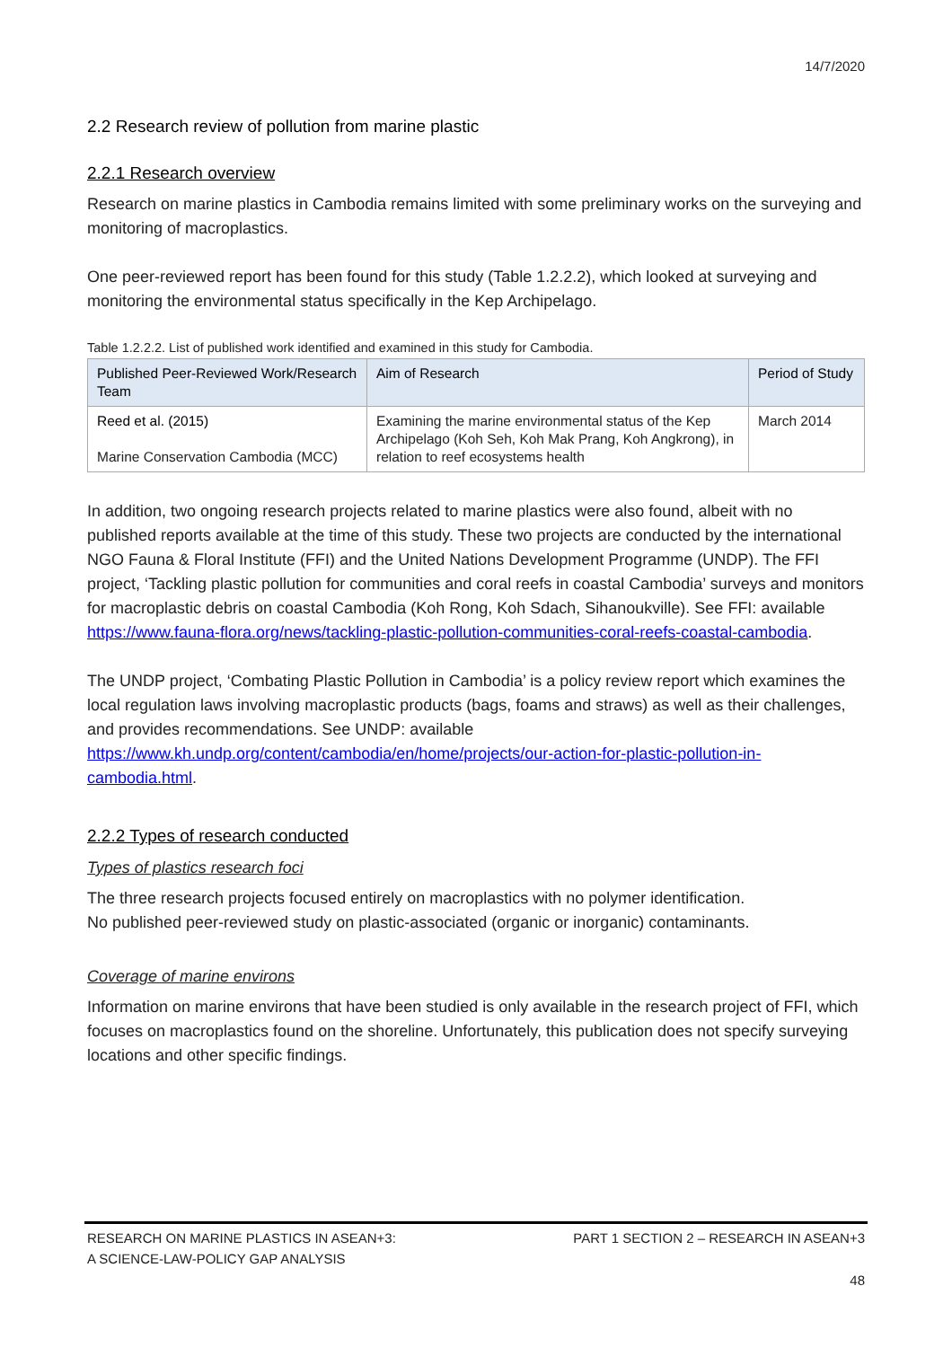14/7/2020
2.2 Research review of pollution from marine plastic
2.2.1 Research overview
Research on marine plastics in Cambodia remains limited with some preliminary works on the surveying and monitoring of macroplastics.
One peer-reviewed report has been found for this study (Table 1.2.2.2), which looked at surveying and monitoring the environmental status specifically in the Kep Archipelago.
Table 1.2.2.2. List of published work identified and examined in this study for Cambodia.
| Published Peer-Reviewed Work/Research Team | Aim of Research | Period of Study |
| --- | --- | --- |
| Reed et al. (2015) Marine Conservation Cambodia (MCC) | Examining the marine environmental status of the Kep Archipelago (Koh Seh, Koh Mak Prang, Koh Angkrong), in relation to reef ecosystems health | March 2014 |
In addition, two ongoing research projects related to marine plastics were also found, albeit with no published reports available at the time of this study. These two projects are conducted by the international NGO Fauna & Floral Institute (FFI) and the United Nations Development Programme (UNDP). The FFI project, ‘Tackling plastic pollution for communities and coral reefs in coastal Cambodia’ surveys and monitors for macroplastic debris on coastal Cambodia (Koh Rong, Koh Sdach, Sihanoukville). See FFI: available https://www.fauna-flora.org/news/tackling-plastic-pollution-communities-coral-reefs-coastal-cambodia.
The UNDP project, ‘Combating Plastic Pollution in Cambodia’ is a policy review report which examines the local regulation laws involving macroplastic products (bags, foams and straws) as well as their challenges, and provides recommendations. See UNDP: available https://www.kh.undp.org/content/cambodia/en/home/projects/our-action-for-plastic-pollution-in-cambodia.html.
2.2.2 Types of research conducted
Types of plastics research foci
The three research projects focused entirely on macroplastics with no polymer identification.
No published peer-reviewed study on plastic-associated (organic or inorganic) contaminants.
Coverage of marine environs
Information on marine environs that have been studied is only available in the research project of FFI, which focuses on macroplastics found on the shoreline. Unfortunately, this publication does not specify surveying locations and other specific findings.
RESEARCH ON MARINE PLASTICS IN ASEAN+3:
A SCIENCE-LAW-POLICY GAP ANALYSIS
PART 1 SECTION 2 – RESEARCH IN ASEAN+3
48